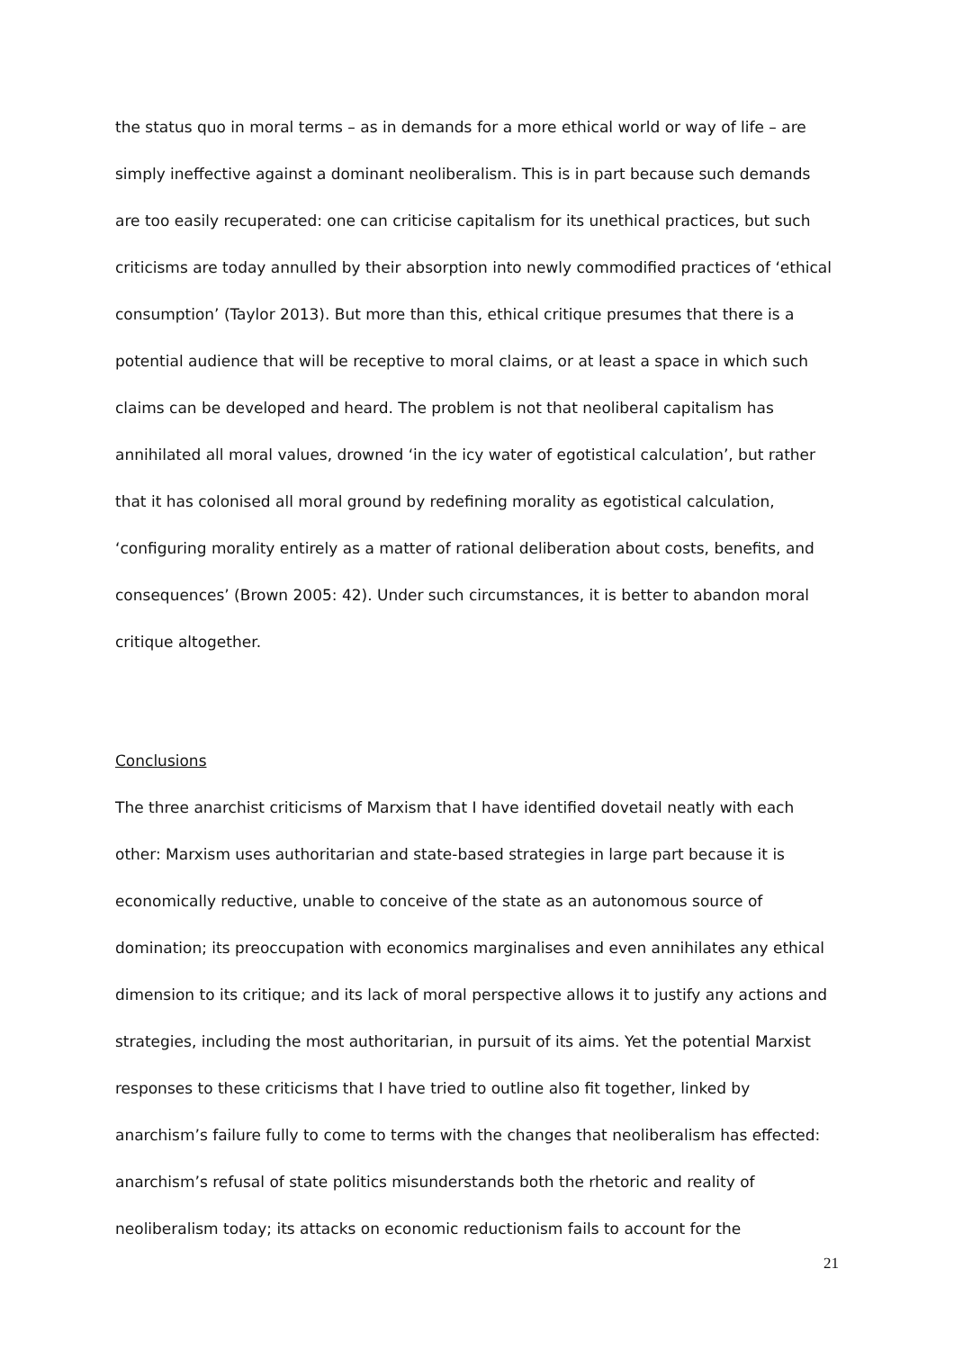the status quo in moral terms – as in demands for a more ethical world or way of life – are simply ineffective against a dominant neoliberalism. This is in part because such demands are too easily recuperated: one can criticise capitalism for its unethical practices, but such criticisms are today annulled by their absorption into newly commodified practices of ‘ethical consumption’ (Taylor 2013). But more than this, ethical critique presumes that there is a potential audience that will be receptive to moral claims, or at least a space in which such claims can be developed and heard. The problem is not that neoliberal capitalism has annihilated all moral values, drowned ‘in the icy water of egotistical calculation’, but rather that it has colonised all moral ground by redefining morality as egotistical calculation, ‘configuring morality entirely as a matter of rational deliberation about costs, benefits, and consequences’ (Brown 2005: 42). Under such circumstances, it is better to abandon moral critique altogether.
Conclusions
The three anarchist criticisms of Marxism that I have identified dovetail neatly with each other: Marxism uses authoritarian and state-based strategies in large part because it is economically reductive, unable to conceive of the state as an autonomous source of domination; its preoccupation with economics marginalises and even annihilates any ethical dimension to its critique; and its lack of moral perspective allows it to justify any actions and strategies, including the most authoritarian, in pursuit of its aims. Yet the potential Marxist responses to these criticisms that I have tried to outline also fit together, linked by anarchism’s failure fully to come to terms with the changes that neoliberalism has effected: anarchism’s refusal of state politics misunderstands both the rhetoric and reality of neoliberalism today; its attacks on economic reductionism fails to account for the
21